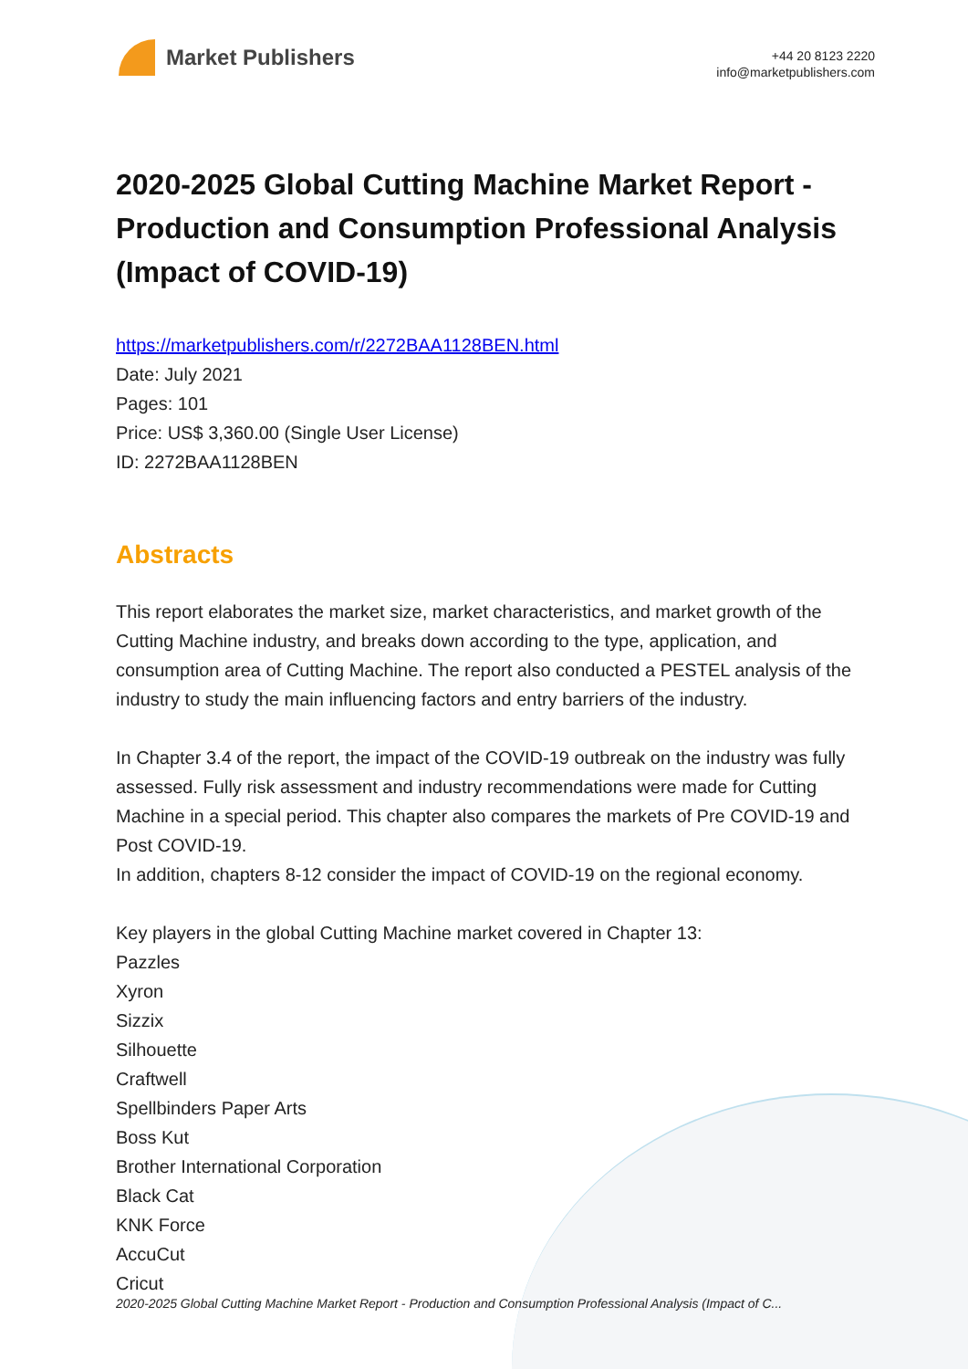Market Publishers
+44 20 8123 2220
info@marketpublishers.com
2020-2025 Global Cutting Machine Market Report - Production and Consumption Professional Analysis (Impact of COVID-19)
https://marketpublishers.com/r/2272BAA1128BEN.html
Date: July 2021
Pages: 101
Price: US$ 3,360.00 (Single User License)
ID: 2272BAA1128BEN
Abstracts
This report elaborates the market size, market characteristics, and market growth of the Cutting Machine industry, and breaks down according to the type, application, and consumption area of Cutting Machine. The report also conducted a PESTEL analysis of the industry to study the main influencing factors and entry barriers of the industry.
In Chapter 3.4 of the report, the impact of the COVID-19 outbreak on the industry was fully assessed. Fully risk assessment and industry recommendations were made for Cutting Machine in a special period. This chapter also compares the markets of Pre COVID-19 and Post COVID-19.
In addition, chapters 8-12 consider the impact of COVID-19 on the regional economy.
Key players in the global Cutting Machine market covered in Chapter 13:
Pazzles
Xyron
Sizzix
Silhouette
Craftwell
Spellbinders Paper Arts
Boss Kut
Brother International Corporation
Black Cat
KNK Force
AccuCut
Cricut
2020-2025 Global Cutting Machine Market Report - Production and Consumption Professional Analysis (Impact of C...